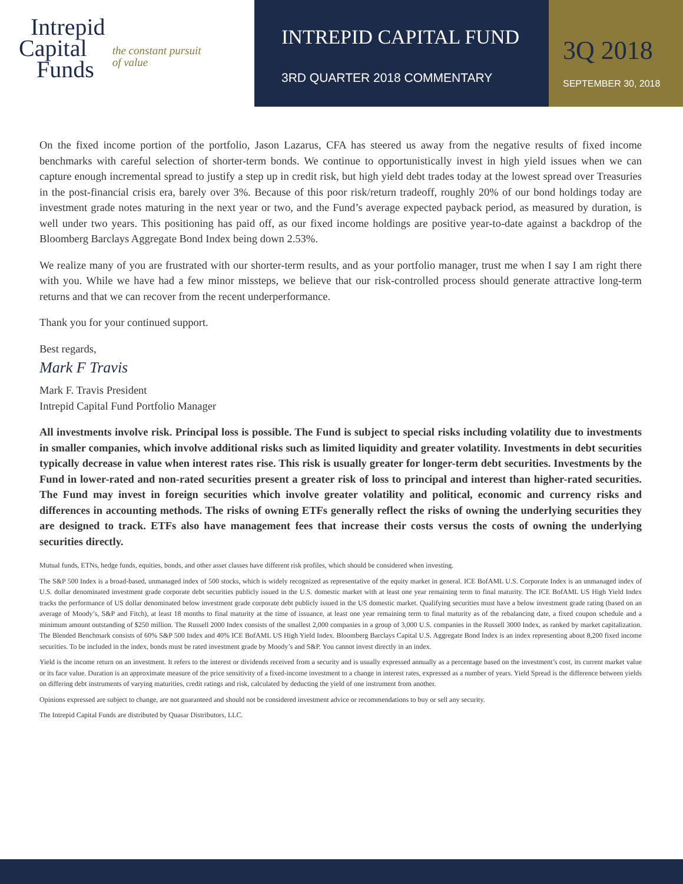Intrepid
Capital
Funds
the constant pursuit
of value
INTREPID CAPITAL FUND
3RD QUARTER 2018 COMMENTARY
3Q 2018
SEPTEMBER 30, 2018
On the fixed income portion of the portfolio, Jason Lazarus, CFA has steered us away from the negative results of fixed income benchmarks with careful selection of shorter-term bonds. We continue to opportunistically invest in high yield issues when we can capture enough incremental spread to justify a step up in credit risk, but high yield debt trades today at the lowest spread over Treasuries in the post-financial crisis era, barely over 3%. Because of this poor risk/return tradeoff, roughly 20% of our bond holdings today are investment grade notes maturing in the next year or two, and the Fund’s average expected payback period, as measured by duration, is well under two years. This positioning has paid off, as our fixed income holdings are positive year-to-date against a backdrop of the Bloomberg Barclays Aggregate Bond Index being down 2.53%.
We realize many of you are frustrated with our shorter-term results, and as your portfolio manager, trust me when I say I am right there with you. While we have had a few minor missteps, we believe that our risk-controlled process should generate attractive long-term returns and that we can recover from the recent underperformance.
Thank you for your continued support.
Best regards,
Mark F Travis
Mark F. Travis President
Intrepid Capital Fund Portfolio Manager
All investments involve risk. Principal loss is possible. The Fund is subject to special risks including volatility due to investments in smaller companies, which involve additional risks such as limited liquidity and greater volatility. Investments in debt securities typically decrease in value when interest rates rise. This risk is usually greater for longer-term debt securities. Investments by the Fund in lower-rated and non-rated securities present a greater risk of loss to principal and interest than higher-rated securities. The Fund may invest in foreign securities which involve greater volatility and political, economic and currency risks and differences in accounting methods. The risks of owning ETFs generally reflect the risks of owning the underlying securities they are designed to track. ETFs also have management fees that increase their costs versus the costs of owning the underlying securities directly.
Mutual funds, ETNs, hedge funds, equities, bonds, and other asset classes have different risk profiles, which should be considered when investing.
The S&P 500 Index is a broad-based, unmanaged index of 500 stocks, which is widely recognized as representative of the equity market in general. ICE BofAML U.S. Corporate Index is an unmanaged index of U.S. dollar denominated investment grade corporate debt securities publicly issued in the U.S. domestic market with at least one year remaining term to final maturity. The ICE BofAML US High Yield Index tracks the performance of US dollar denominated below investment grade corporate debt publicly issued in the US domestic market. Qualifying securities must have a below investment grade rating (based on an average of Moody’s, S&P and Fitch), at least 18 months to final maturity at the time of issuance, at least one year remaining term to final maturity as of the rebalancing date, a fixed coupon schedule and a minimum amount outstanding of $250 million. The Russell 2000 Index consists of the smallest 2,000 companies in a group of 3,000 U.S. companies in the Russell 3000 Index, as ranked by market capitalization. The Blended Benchmark consists of 60% S&P 500 Index and 40% ICE BofAML US High Yield Index. Bloomberg Barclays Capital U.S. Aggregate Bond Index is an index representing about 8,200 fixed income securities. To be included in the index, bonds must be rated investment grade by Moody’s and S&P. You cannot invest directly in an index.
Yield is the income return on an investment. It refers to the interest or dividends received from a security and is usually expressed annually as a percentage based on the investment’s cost, its current market value or its face value. Duration is an approximate measure of the price sensitivity of a fixed-income investment to a change in interest rates, expressed as a number of years. Yield Spread is the difference between yields on differing debt instruments of varying maturities, credit ratings and risk, calculated by deducting the yield of one instrument from another.
Opinions expressed are subject to change, are not guaranteed and should not be considered investment advice or recommendations to buy or sell any security.
The Intrepid Capital Funds are distributed by Quasar Distributors, LLC.